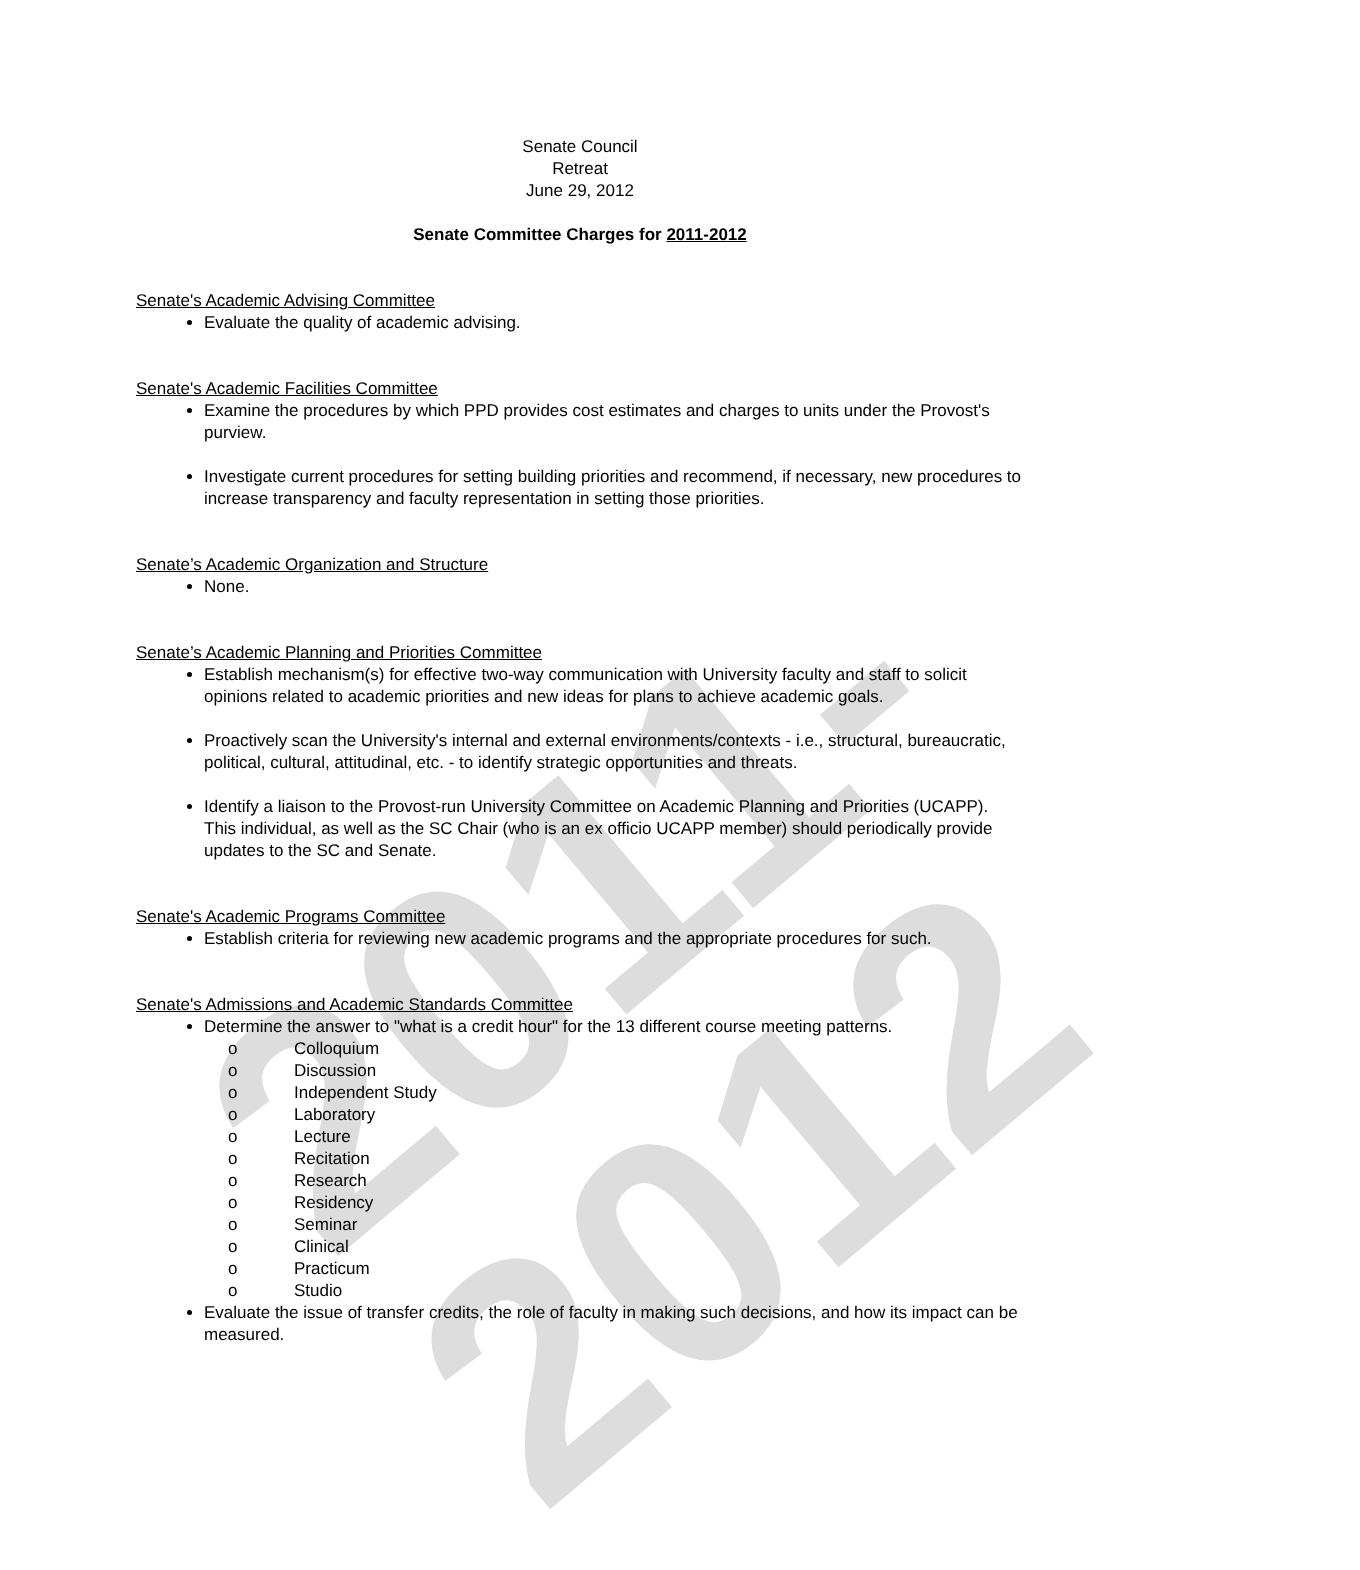2011-2012
Senate Council
Retreat
June 29, 2012
Senate Committee Charges for 2011-2012
Senate's Academic Advising Committee
Evaluate the quality of academic advising.
Senate's Academic Facilities Committee
Examine the procedures by which PPD provides cost estimates and charges to units under the Provost's purview.
Investigate current procedures for setting building priorities and recommend, if necessary, new procedures to increase transparency and faculty representation in setting those priorities.
Senate’s Academic Organization and Structure
None.
Senate’s Academic Planning and Priorities Committee
Establish mechanism(s) for effective two-way communication with University faculty and staff to solicit opinions related to academic priorities and new ideas for plans to achieve academic goals.
Proactively scan the University's internal and external environments/contexts - i.e., structural, bureaucratic, political, cultural, attitudinal, etc. - to identify strategic opportunities and threats.
Identify a liaison to the Provost-run University Committee on Academic Planning and Priorities (UCAPP). This individual, as well as the SC Chair (who is an ex officio UCAPP member) should periodically provide updates to the SC and Senate.
Senate's Academic Programs Committee
Establish criteria for reviewing new academic programs and the appropriate procedures for such.
Senate's Admissions and Academic Standards Committee
Determine the answer to "what is a credit hour" for the 13 different course meeting patterns.
o Colloquium
o Discussion
o Independent Study
o Laboratory
o Lecture
o Recitation
o Research
o Residency
o Seminar
o Clinical
o Practicum
o Studio
Evaluate the issue of transfer credits, the role of faculty in making such decisions, and how its impact can be measured.